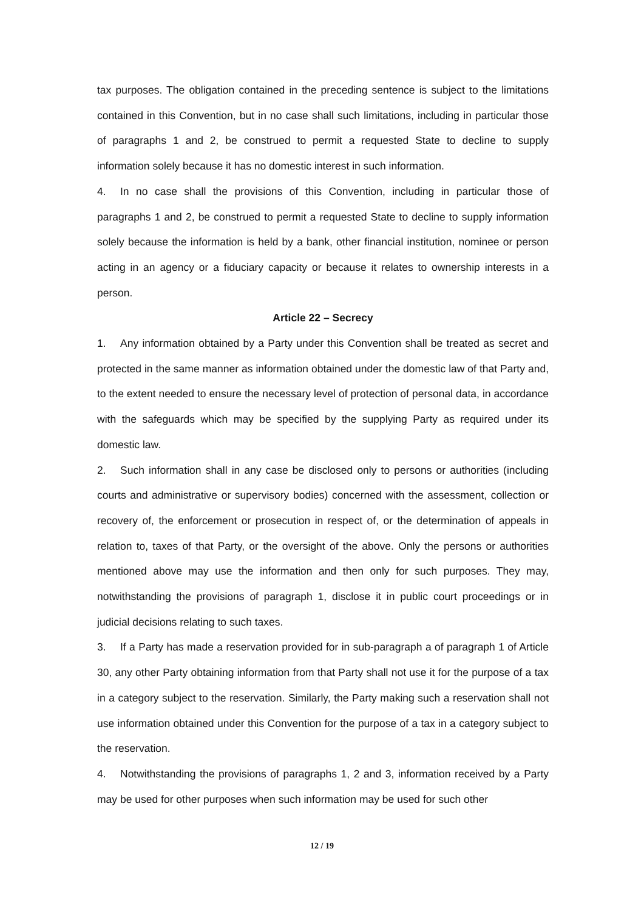tax purposes. The obligation contained in the preceding sentence is subject to the limitations contained in this Convention, but in no case shall such limitations, including in particular those of paragraphs 1 and 2, be construed to permit a requested State to decline to supply information solely because it has no domestic interest in such information.
4. In no case shall the provisions of this Convention, including in particular those of paragraphs 1 and 2, be construed to permit a requested State to decline to supply information solely because the information is held by a bank, other financial institution, nominee or person acting in an agency or a fiduciary capacity or because it relates to ownership interests in a person.
Article 22 – Secrecy
1. Any information obtained by a Party under this Convention shall be treated as secret and protected in the same manner as information obtained under the domestic law of that Party and, to the extent needed to ensure the necessary level of protection of personal data, in accordance with the safeguards which may be specified by the supplying Party as required under its domestic law.
2. Such information shall in any case be disclosed only to persons or authorities (including courts and administrative or supervisory bodies) concerned with the assessment, collection or recovery of, the enforcement or prosecution in respect of, or the determination of appeals in relation to, taxes of that Party, or the oversight of the above. Only the persons or authorities mentioned above may use the information and then only for such purposes. They may, notwithstanding the provisions of paragraph 1, disclose it in public court proceedings or in judicial decisions relating to such taxes.
3. If a Party has made a reservation provided for in sub-paragraph a of paragraph 1 of Article 30, any other Party obtaining information from that Party shall not use it for the purpose of a tax in a category subject to the reservation. Similarly, the Party making such a reservation shall not use information obtained under this Convention for the purpose of a tax in a category subject to the reservation.
4. Notwithstanding the provisions of paragraphs 1, 2 and 3, information received by a Party may be used for other purposes when such information may be used for such other
12 / 19